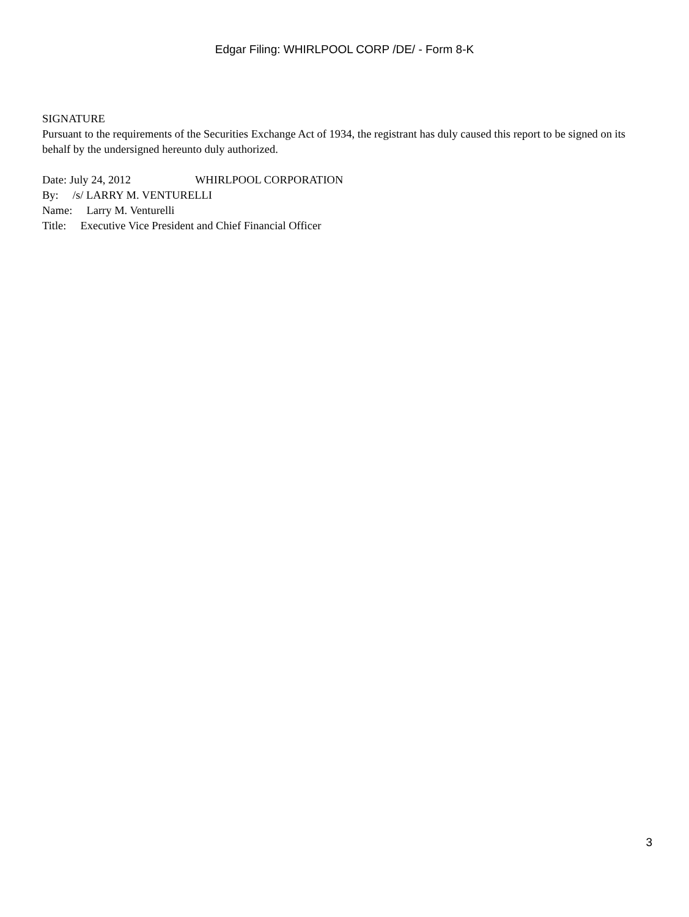Edgar Filing: WHIRLPOOL CORP /DE/ - Form 8-K
SIGNATURE
Pursuant to the requirements of the Securities Exchange Act of 1934, the registrant has duly caused this report to be signed on its behalf by the undersigned hereunto duly authorized.
Date: July 24, 2012 WHIRLPOOL CORPORATION
By: /s/ LARRY M. VENTURELLI
Name: Larry M. Venturelli
Title: Executive Vice President and Chief Financial Officer
3